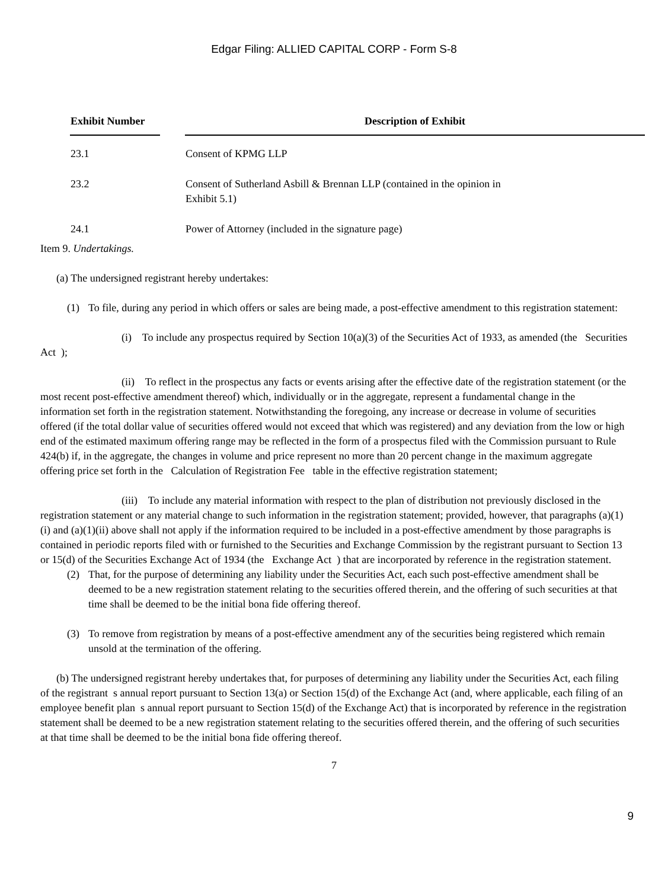Edgar Filing: ALLIED CAPITAL CORP - Form S-8
| Exhibit Number | | Description of Exhibit |
| --- | --- | --- |
| 23.1 | | Consent of KPMG LLP |
| 23.2 | | Consent of Sutherland Asbill & Brennan LLP (contained in the opinion in Exhibit 5.1) |
| 24.1 | | Power of Attorney (included in the signature page) |
Item 9. Undertakings.
(a) The undersigned registrant hereby undertakes:
(1) To file, during any period in which offers or sales are being made, a post-effective amendment to this registration statement:
(i) To include any prospectus required by Section 10(a)(3) of the Securities Act of 1933, as amended (the Securities Act );
(ii) To reflect in the prospectus any facts or events arising after the effective date of the registration statement (or the most recent post-effective amendment thereof) which, individually or in the aggregate, represent a fundamental change in the information set forth in the registration statement. Notwithstanding the foregoing, any increase or decrease in volume of securities offered (if the total dollar value of securities offered would not exceed that which was registered) and any deviation from the low or high end of the estimated maximum offering range may be reflected in the form of a prospectus filed with the Commission pursuant to Rule 424(b) if, in the aggregate, the changes in volume and price represent no more than 20 percent change in the maximum aggregate offering price set forth in the Calculation of Registration Fee table in the effective registration statement;
(iii) To include any material information with respect to the plan of distribution not previously disclosed in the registration statement or any material change to such information in the registration statement; provided, however, that paragraphs (a)(1)(i) and (a)(1)(ii) above shall not apply if the information required to be included in a post-effective amendment by those paragraphs is contained in periodic reports filed with or furnished to the Securities and Exchange Commission by the registrant pursuant to Section 13 or 15(d) of the Securities Exchange Act of 1934 (the Exchange Act ) that are incorporated by reference in the registration statement.
(2) That, for the purpose of determining any liability under the Securities Act, each such post-effective amendment shall be deemed to be a new registration statement relating to the securities offered therein, and the offering of such securities at that time shall be deemed to be the initial bona fide offering thereof.
(3) To remove from registration by means of a post-effective amendment any of the securities being registered which remain unsold at the termination of the offering.
(b) The undersigned registrant hereby undertakes that, for purposes of determining any liability under the Securities Act, each filing of the registrant s annual report pursuant to Section 13(a) or Section 15(d) of the Exchange Act (and, where applicable, each filing of an employee benefit plan s annual report pursuant to Section 15(d) of the Exchange Act) that is incorporated by reference in the registration statement shall be deemed to be a new registration statement relating to the securities offered therein, and the offering of such securities at that time shall be deemed to be the initial bona fide offering thereof.
7
9